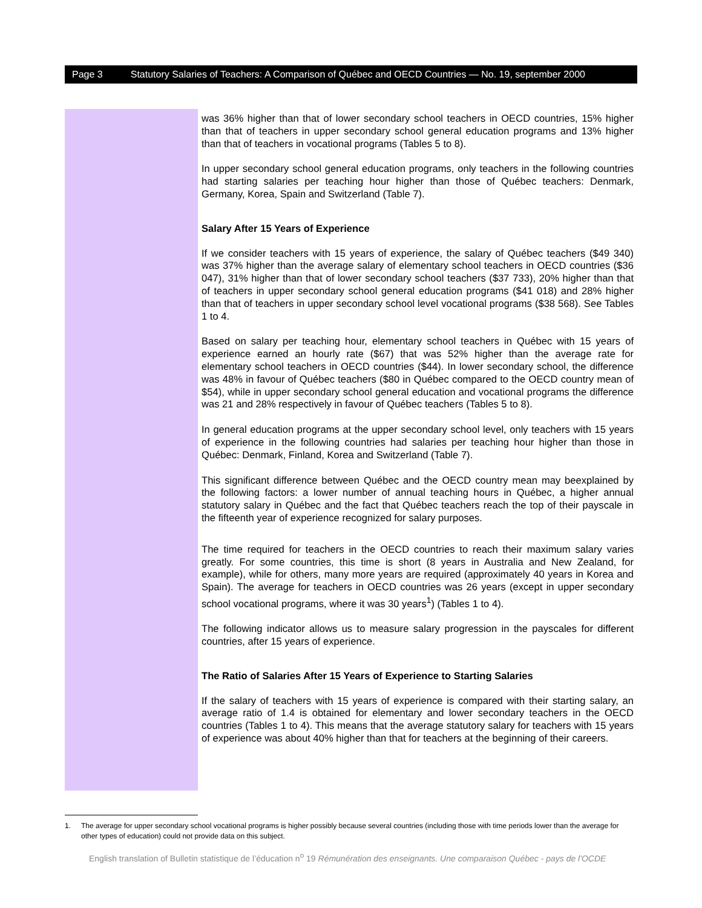Page 3 Statutory Salaries of Teachers: A Comparison of Québec and OECD Countries — No. 19, september 2000
was 36% higher than that of lower secondary school teachers in OECD countries, 15% higher than that of teachers in upper secondary school general education programs and 13% higher than that of teachers in vocational programs (Tables 5 to 8).
In upper secondary school general education programs, only teachers in the following countries had starting salaries per teaching hour higher than those of Québec teachers: Denmark, Germany, Korea, Spain and Switzerland (Table 7).
Salary After 15 Years of Experience
If we consider teachers with 15 years of experience, the salary of Québec teachers ($49 340) was 37% higher than the average salary of elementary school teachers in OECD countries ($36 047), 31% higher than that of lower secondary school teachers ($37 733), 20% higher than that of teachers in upper secondary school general education programs ($41 018) and 28% higher than that of teachers in upper secondary school level vocational programs ($38 568). See Tables 1 to 4.
Based on salary per teaching hour, elementary school teachers in Québec with 15 years of experience earned an hourly rate ($67) that was 52% higher than the average rate for elementary school teachers in OECD countries ($44). In lower secondary school, the difference was 48% in favour of Québec teachers ($80 in Québec compared to the OECD country mean of $54), while in upper secondary school general education and vocational programs the difference was 21 and 28% respectively in favour of Québec teachers (Tables 5 to 8).
In general education programs at the upper secondary school level, only teachers with 15 years of experience in the following countries had salaries per teaching hour higher than those in Québec: Denmark, Finland, Korea and Switzerland (Table 7).
This significant difference between Québec and the OECD country mean may beexplained by the following factors: a lower number of annual teaching hours in Québec, a higher annual statutory salary in Québec and the fact that Québec teachers reach the top of their payscale in the fifteenth year of experience recognized for salary purposes.
The time required for teachers in the OECD countries to reach their maximum salary varies greatly. For some countries, this time is short (8 years in Australia and New Zealand, for example), while for others, many more years are required (approximately 40 years in Korea and Spain). The average for teachers in OECD countries was 26 years (except in upper secondary school vocational programs, where it was 30 years<sup>1</sup>) (Tables 1 to 4).
The following indicator allows us to measure salary progression in the payscales for different countries, after 15 years of experience.
The Ratio of Salaries After 15 Years of Experience to Starting Salaries
If the salary of teachers with 15 years of experience is compared with their starting salary, an average ratio of 1.4 is obtained for elementary and lower secondary teachers in the OECD countries (Tables 1 to 4). This means that the average statutory salary for teachers with 15 years of experience was about 40% higher than that for teachers at the beginning of their careers.
1. The average for upper secondary school vocational programs is higher possibly because several countries (including those with time periods lower than the average for other types of education) could not provide data on this subject.
English translation of Bulletin statistique de l’éducation n<sup>o</sup> 19 Rémunération des enseignants. Une comparaison Québec - pays de l'OCDE